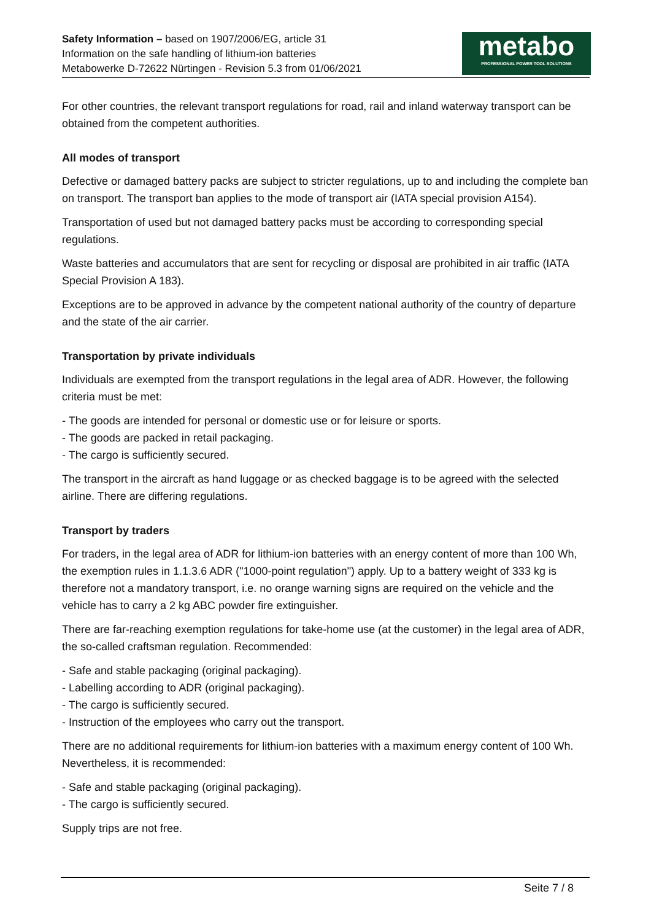Safety Information – based on 1907/2006/EG, article 31
Information on the safe handling of lithium-ion batteries
Metabowerke D-72622 Nürtingen - Revision 5.3 from 01/06/2021
metabo
PROFESSIONAL POWER TOOL SOLUTIONS
For other countries, the relevant transport regulations for road, rail and inland waterway transport can be obtained from the competent authorities.
All modes of transport
Defective or damaged battery packs are subject to stricter regulations, up to and including the complete ban on transport. The transport ban applies to the mode of transport air (IATA special provision A154).
Transportation of used but not damaged battery packs must be according to corresponding special regulations.
Waste batteries and accumulators that are sent for recycling or disposal are prohibited in air traffic (IATA Special Provision A 183).
Exceptions are to be approved in advance by the competent national authority of the country of departure and the state of the air carrier.
Transportation by private individuals
Individuals are exempted from the transport regulations in the legal area of ADR. However, the following criteria must be met:
- The goods are intended for personal or domestic use or for leisure or sports.
- The goods are packed in retail packaging.
- The cargo is sufficiently secured.
The transport in the aircraft as hand luggage or as checked baggage is to be agreed with the selected airline. There are differing regulations.
Transport by traders
For traders, in the legal area of ADR for lithium-ion batteries with an energy content of more than 100 Wh, the exemption rules in 1.1.3.6 ADR ("1000-point regulation") apply. Up to a battery weight of 333 kg is therefore not a mandatory transport, i.e. no orange warning signs are required on the vehicle and the vehicle has to carry a 2 kg ABC powder fire extinguisher.
There are far-reaching exemption regulations for take-home use (at the customer) in the legal area of ADR, the so-called craftsman regulation. Recommended:
- Safe and stable packaging (original packaging).
- Labelling according to ADR (original packaging).
- The cargo is sufficiently secured.
- Instruction of the employees who carry out the transport.
There are no additional requirements for lithium-ion batteries with a maximum energy content of 100 Wh. Nevertheless, it is recommended:
- Safe and stable packaging (original packaging).
- The cargo is sufficiently secured.
Supply trips are not free.
Seite 7 / 8